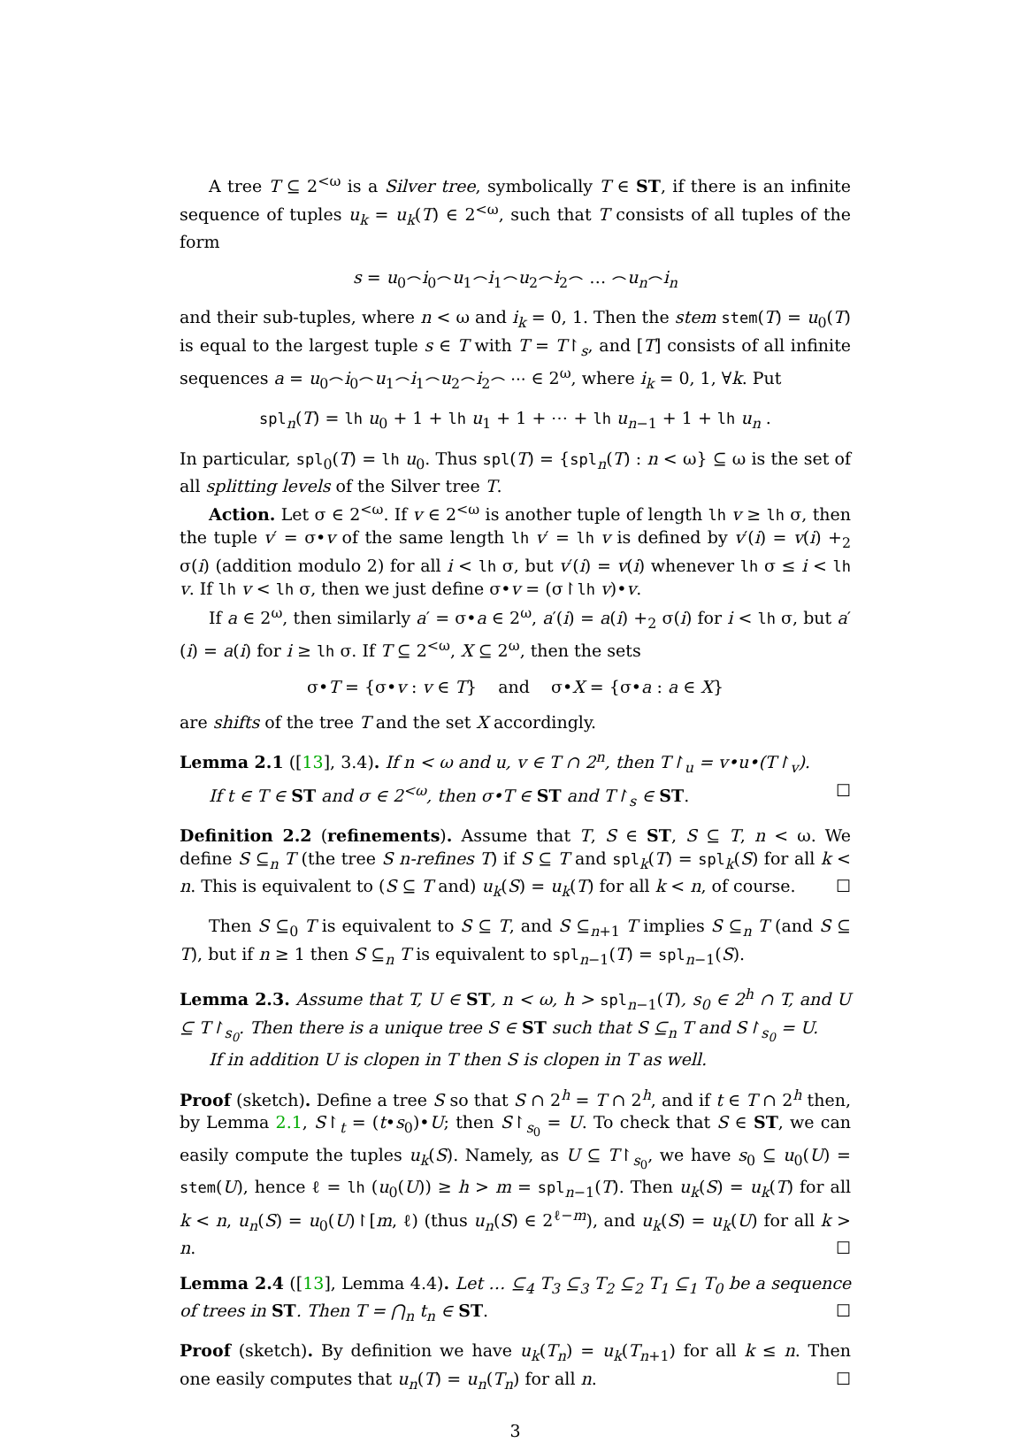A tree T ⊆ 2<sup><ω</sup> is a Silver tree, symbolically T ∈ ST, if there is an infinite sequence of tuples u<sub>k</sub> = u<sub>k</sub>(T) ∈ 2<sup><ω</sup>, such that T consists of all tuples of the form
s = u<sub>0</sub>⌢i<sub>0</sub>⌢u<sub>1</sub>⌢i<sub>1</sub>⌢u<sub>2</sub>⌢i<sub>2</sub>⌢ … ⌢u<sub>n</sub>⌢i<sub>n</sub>
and their sub-tuples, where n < ω and i<sub>k</sub> = 0, 1. Then the stem stem(T) = u<sub>0</sub>(T) is equal to the largest tuple s ∈ T with T = T↾<sub>s</sub>, and [T] consists of all infinite sequences a = u<sub>0</sub>⌢i<sub>0</sub>⌢u<sub>1</sub>⌢i<sub>1</sub>⌢u<sub>2</sub>⌢i<sub>2</sub>⌢ ⋯ ∈ 2<sup>ω</sup>, where i<sub>k</sub> = 0, 1, ∀k. Put
spl<sub>n</sub>(T) = lh u<sub>0</sub> + 1 + lh u<sub>1</sub> + 1 + ⋯ + lh u<sub>n−1</sub> + 1 + lh u<sub>n</sub> .
In particular, spl<sub>0</sub>(T) = lh u<sub>0</sub>. Thus spl(T) = {spl<sub>n</sub>(T) : n < ω} ⊆ ω is the set of all splitting levels of the Silver tree T.
Action. Let σ ∈ 2<sup><ω</sup>. If v ∈ 2<sup><ω</sup> is another tuple of length lh v ≥ lh σ, then the tuple v′ = σ•v of the same length lh v′ = lh v is defined by v′(i) = v(i) +<sub>2</sub> σ(i) (addition modulo 2) for all i < lh σ, but v′(i) = v(i) whenever lh σ ≤ i < lh v. If lh v < lh σ, then we just define σ•v = (σ↾lh v)•v.
If a ∈ 2<sup>ω</sup>, then similarly a′ = σ•a ∈ 2<sup>ω</sup>, a′(i) = a(i) +<sub>2</sub> σ(i) for i < lh σ, but a′(i) = a(i) for i ≥ lh σ. If T ⊆ 2<sup><ω</sup>, X ⊆ 2<sup>ω</sup>, then the sets
σ•T = {σ•v : v ∈ T} and σ•X = {σ•a : a ∈ X}
are shifts of the tree T and the set X accordingly.
Lemma 2.1 ([13], 3.4). If n < ω and u, v ∈ T ∩ 2<sup>n</sup>, then T↾<sub>u</sub> = v•u•(T↾<sub>v</sub>).
If t ∈ T ∈ ST and σ ∈ 2<sup><ω</sup>, then σ•T ∈ ST and T↾<sub>s</sub> ∈ ST. ☐
Definition 2.2 (refinements). Assume that T, S ∈ ST, S ⊆ T, n < ω. We define S ⊆<sub>n</sub> T (the tree S n-refines T) if S ⊆ T and spl<sub>k</sub>(T) = spl<sub>k</sub>(S) for all k < n. This is equivalent to (S ⊆ T and) u<sub>k</sub>(S) = u<sub>k</sub>(T) for all k < n, of course. ☐
Then S ⊆<sub>0</sub> T is equivalent to S ⊆ T, and S ⊆<sub>n+1</sub> T implies S ⊆<sub>n</sub> T (and S ⊆ T), but if n ≥ 1 then S ⊆<sub>n</sub> T is equivalent to spl<sub>n−1</sub>(T) = spl<sub>n−1</sub>(S).
Lemma 2.3. Assume that T, U ∈ ST, n < ω, h > spl<sub>n−1</sub>(T), s<sub>0</sub> ∈ 2<sup>h</sup> ∩ T, and U ⊆ T↾<sub>s<sub>0</sub></sub>. Then there is a unique tree S ∈ ST such that S ⊆<sub>n</sub> T and S↾<sub>s<sub>0</sub></sub> = U.
If in addition U is clopen in T then S is clopen in T as well.
Proof (sketch). Define a tree S so that S ∩ 2<sup>h</sup> = T ∩ 2<sup>h</sup>, and if t ∈ T ∩ 2<sup>h</sup> then, by Lemma 2.1, S↾<sub>t</sub> = (t•s<sub>0</sub>)•U; then S↾<sub>s<sub>0</sub></sub> = U. To check that S ∈ ST, we can easily compute the tuples u<sub>k</sub>(S). Namely, as U ⊆ T↾<sub>s<sub>0</sub></sub>, we have s<sub>0</sub> ⊆ u<sub>0</sub>(U) = stem(U), hence ℓ = lh (u<sub>0</sub>(U)) ≥ h > m = spl<sub>n−1</sub>(T). Then u<sub>k</sub>(S) = u<sub>k</sub>(T) for all k < n, u<sub>n</sub>(S) = u<sub>0</sub>(U)↾[m, ℓ) (thus u<sub>n</sub>(S) ∈ 2<sup>ℓ−m</sup>), and u<sub>k</sub>(S) = u<sub>k</sub>(U) for all k > n. ☐
Lemma 2.4 ([13], Lemma 4.4). Let … ⊆<sub>4</sub> T<sub>3</sub> ⊆<sub>3</sub> T<sub>2</sub> ⊆<sub>2</sub> T<sub>1</sub> ⊆<sub>1</sub> T<sub>0</sub> be a sequence of trees in ST. Then T = ⋂<sub>n</sub> t<sub>n</sub> ∈ ST. ☐
Proof (sketch). By definition we have u<sub>k</sub>(T<sub>n</sub>) = u<sub>k</sub>(T<sub>n+1</sub>) for all k ≤ n. Then one easily computes that u<sub>n</sub>(T) = u<sub>n</sub>(T<sub>n</sub>) for all n. ☐
3